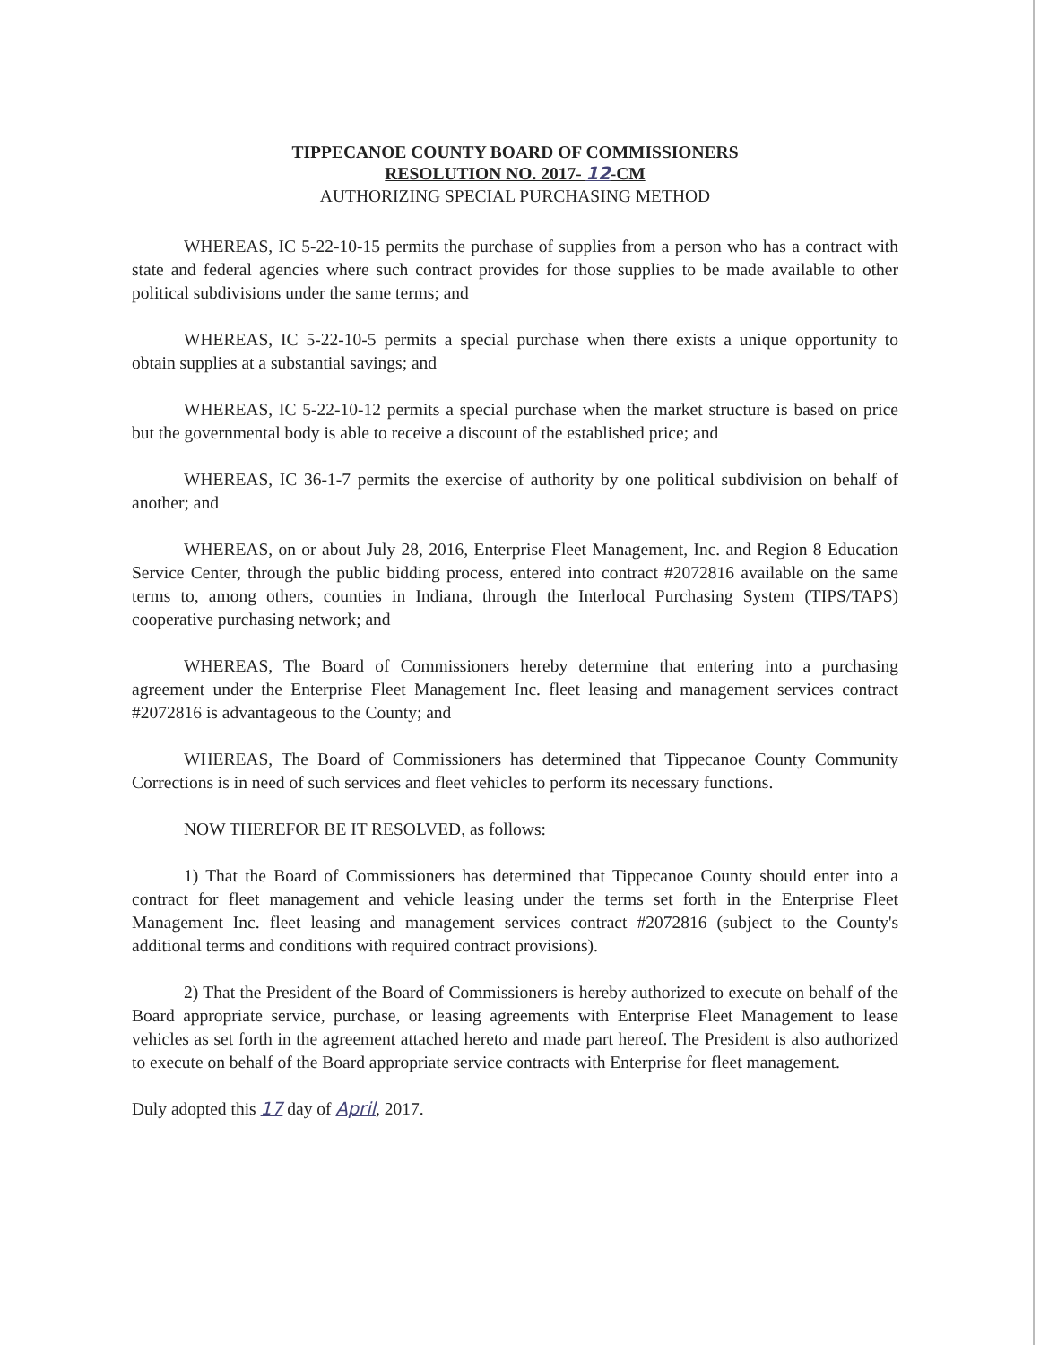TIPPECANOE COUNTY BOARD OF COMMISSIONERS
RESOLUTION NO. 2017- 12-CM
AUTHORIZING SPECIAL PURCHASING METHOD
WHEREAS, IC 5-22-10-15 permits the purchase of supplies from a person who has a contract with state and federal agencies where such contract provides for those supplies to be made available to other political subdivisions under the same terms; and
WHEREAS, IC 5-22-10-5 permits a special purchase when there exists a unique opportunity to obtain supplies at a substantial savings; and
WHEREAS, IC 5-22-10-12 permits a special purchase when the market structure is based on price but the governmental body is able to receive a discount of the established price; and
WHEREAS, IC 36-1-7 permits the exercise of authority by one political subdivision on behalf of another; and
WHEREAS, on or about July 28, 2016, Enterprise Fleet Management, Inc. and Region 8 Education Service Center, through the public bidding process, entered into contract #2072816 available on the same terms to, among others, counties in Indiana, through the Interlocal Purchasing System (TIPS/TAPS) cooperative purchasing network; and
WHEREAS, The Board of Commissioners hereby determine that entering into a purchasing agreement under the Enterprise Fleet Management Inc. fleet leasing and management services contract #2072816 is advantageous to the County; and
WHEREAS, The Board of Commissioners has determined that Tippecanoe County Community Corrections is in need of such services and fleet vehicles to perform its necessary functions.
NOW THEREFOR BE IT RESOLVED, as follows:
1) That the Board of Commissioners has determined that Tippecanoe County should enter into a contract for fleet management and vehicle leasing under the terms set forth in the Enterprise Fleet Management Inc. fleet leasing and management services contract #2072816 (subject to the County's additional terms and conditions with required contract provisions).
2) That the President of the Board of Commissioners is hereby authorized to execute on behalf of the Board appropriate service, purchase, or leasing agreements with Enterprise Fleet Management to lease vehicles as set forth in the agreement attached hereto and made part hereof. The President is also authorized to execute on behalf of the Board appropriate service contracts with Enterprise for fleet management.
Duly adopted this 17 day of April, 2017.